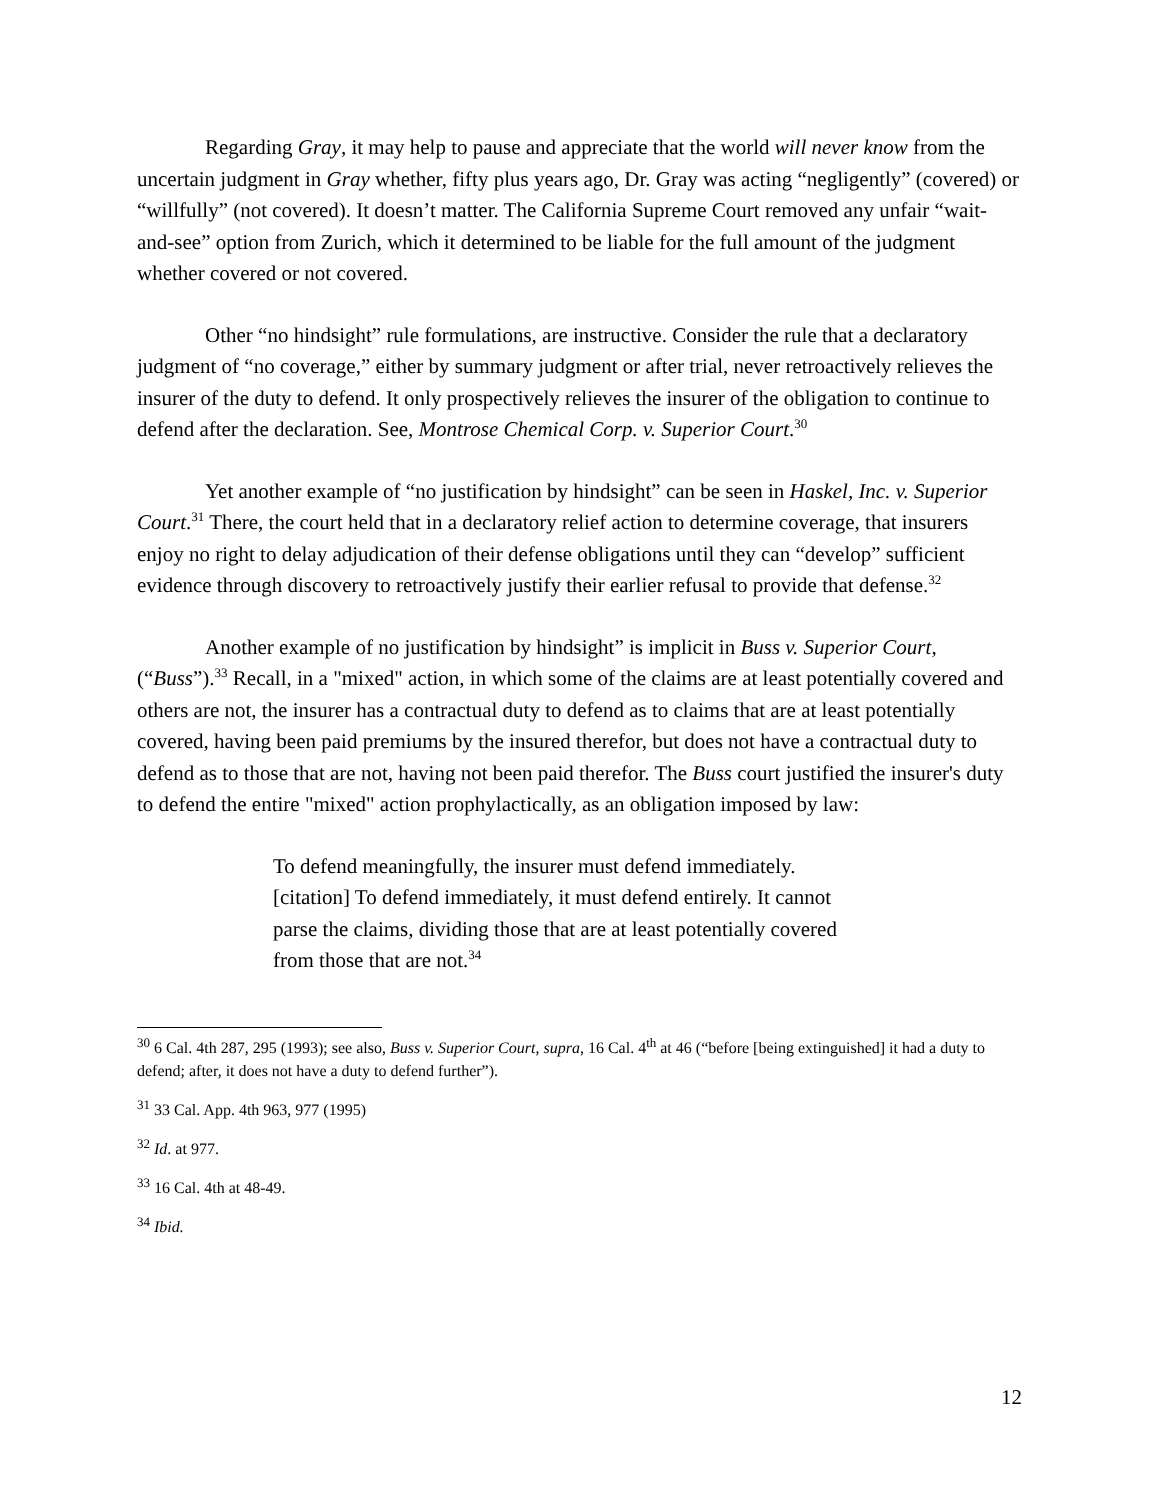Regarding Gray, it may help to pause and appreciate that the world will never know from the uncertain judgment in Gray whether, fifty plus years ago, Dr. Gray was acting “negligently” (covered) or “willfully” (not covered). It doesn’t matter. The California Supreme Court removed any unfair “wait-and-see” option from Zurich, which it determined to be liable for the full amount of the judgment whether covered or not covered.
Other “no hindsight” rule formulations, are instructive. Consider the rule that a declaratory judgment of “no coverage,” either by summary judgment or after trial, never retroactively relieves the insurer of the duty to defend. It only prospectively relieves the insurer of the obligation to continue to defend after the declaration. See, Montrose Chemical Corp. v. Superior Court.<sup>30</sup>
Yet another example of “no justification by hindsight” can be seen in Haskel, Inc. v. Superior Court.<sup>31</sup> There, the court held that in a declaratory relief action to determine coverage, that insurers enjoy no right to delay adjudication of their defense obligations until they can “develop” sufficient evidence through discovery to retroactively justify their earlier refusal to provide that defense.<sup>32</sup>
Another example of no justification by hindsight” is implicit in Buss v. Superior Court, (“Buss”).<sup>33</sup> Recall, in a "mixed" action, in which some of the claims are at least potentially covered and others are not, the insurer has a contractual duty to defend as to claims that are at least potentially covered, having been paid premiums by the insured therefor, but does not have a contractual duty to defend as to those that are not, having not been paid therefor. The Buss court justified the insurer's duty to defend the entire "mixed" action prophylactically, as an obligation imposed by law:
To defend meaningfully, the insurer must defend immediately. [citation] To defend immediately, it must defend entirely. It cannot parse the claims, dividing those that are at least potentially covered from those that are not.<sup>34</sup>
<sup>30</sup> 6 Cal. 4th 287, 295 (1993); see also, Buss v. Superior Court, supra, 16 Cal. 4<sup>th</sup> at 46 (“before [being extinguished] it had a duty to defend; after, it does not have a duty to defend further”).
<sup>31</sup> 33 Cal. App. 4th 963, 977 (1995)
<sup>32</sup> Id. at 977.
<sup>33</sup> 16 Cal. 4th at 48-49.
<sup>34</sup> Ibid.
12